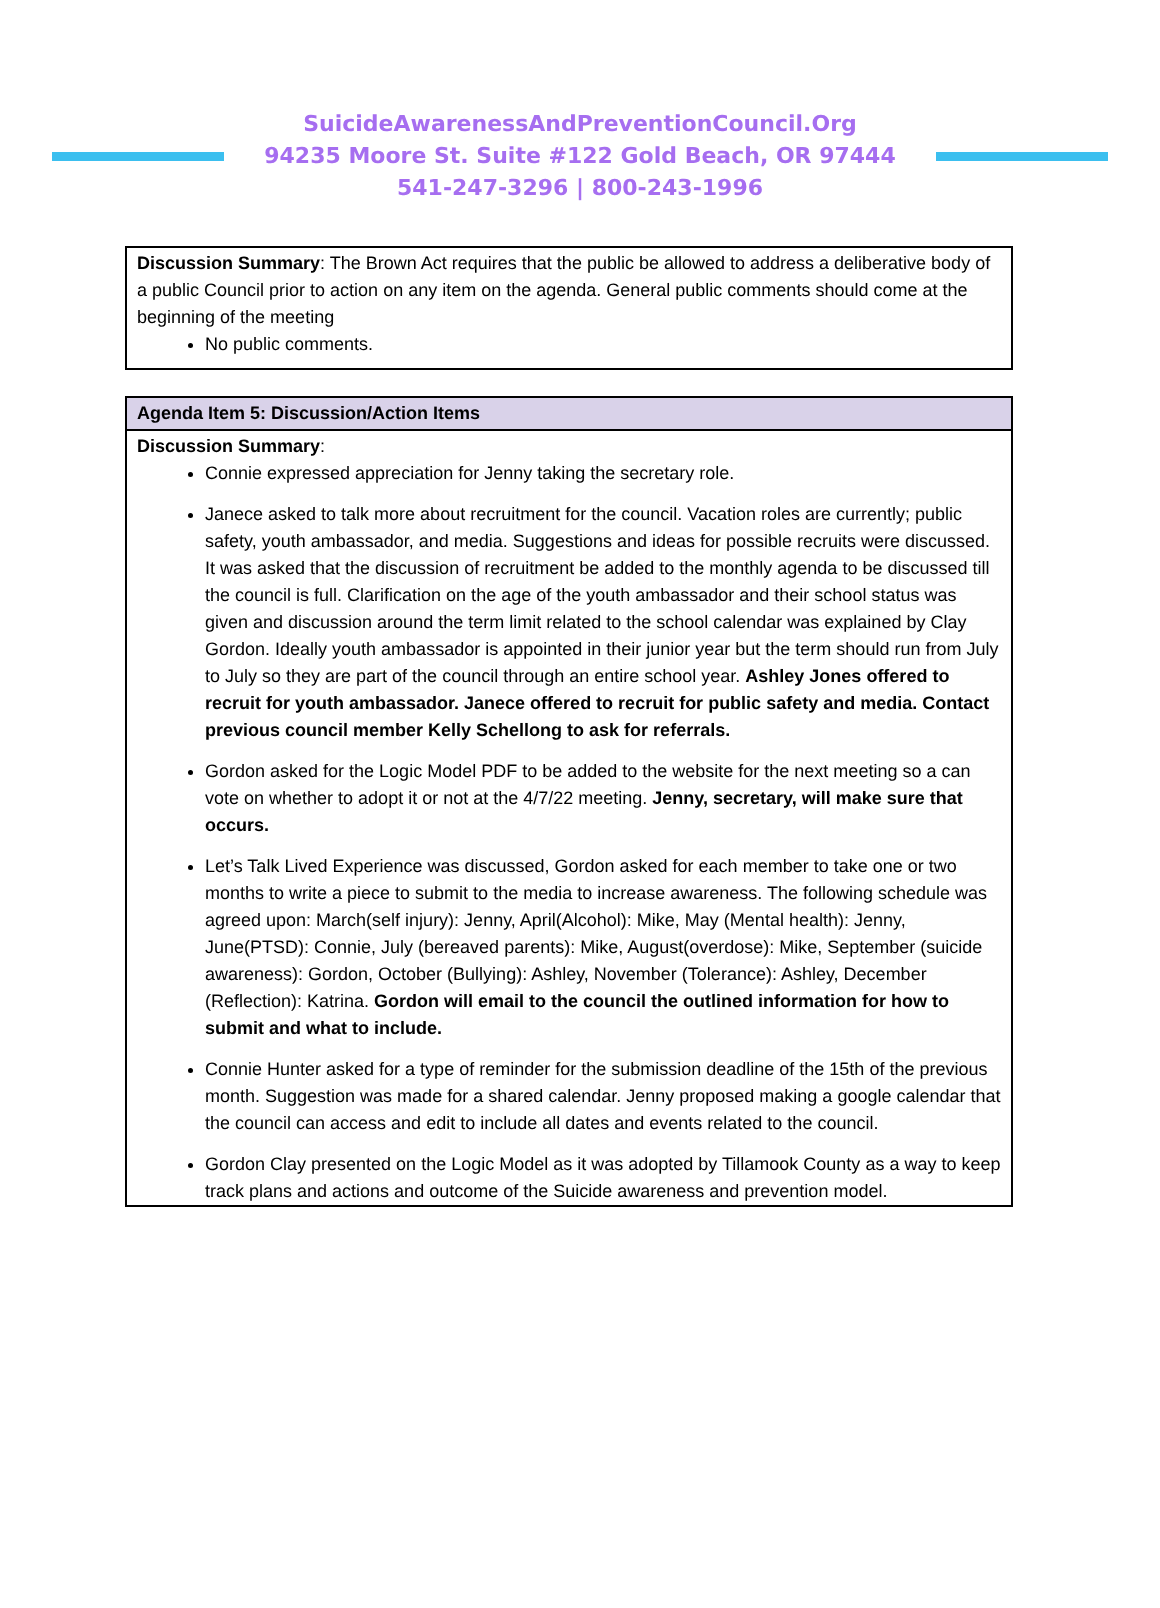SuicideAwarenessAndPreventionCouncil.Org
94235 Moore St. Suite #122 Gold Beach, OR 97444
541-247-3296 | 800-243-1996
| Discussion Summary : The Brown Act requires that the public be allowed to address a deliberative body of a public Council prior to action on any item on the agenda. General public comments should come at the beginning of the meeting No public comments. |
| Agenda Item 5: Discussion/Action Items |
| Discussion Summary : Connie expressed appreciation for Jenny taking the secretary role. Janece asked to talk more about recruitment for the council. Vacation roles are currently; public safety, youth ambassador, and media. Suggestions and ideas for possible recruits were discussed. It was asked that the discussion of recruitment be added to the monthly agenda to be discussed till the council is full. Clarification on the age of the youth ambassador and their school status was given and discussion around the term limit related to the school calendar was explained by Clay Gordon. Ideally youth ambassador is appointed in their junior year but the term should run from July to July so they are part of the council through an entire school year. Ashley Jones offered to recruit for youth ambassador. Janece offered to recruit for public safety and media. Contact previous council member Kelly Schellong to ask for referrals. Gordon asked for the Logic Model PDF to be added to the website for the next meeting so a can vote on whether to adopt it or not at the 4/7/22 meeting. Jenny, secretary, will make sure that occurs. Let’s Talk Lived Experience was discussed, Gordon asked for each member to take one or two months to write a piece to submit to the media to increase awareness. The following schedule was agreed upon: March(self injury): Jenny, April(Alcohol): Mike, May (Mental health): Jenny, June(PTSD): Connie, July (bereaved parents): Mike, August(overdose): Mike, September (suicide awareness): Gordon, October (Bullying): Ashley, November (Tolerance): Ashley, December (Reflection): Katrina. Gordon will email to the council the outlined information for how to submit and what to include. Connie Hunter asked for a type of reminder for the submission deadline of the 15th of the previous month. Suggestion was made for a shared calendar. Jenny proposed making a google calendar that the council can access and edit to include all dates and events related to the council. Gordon Clay presented on the Logic Model as it was adopted by Tillamook County as a way to keep track plans and actions and outcome of the Suicide awareness and prevention model. |